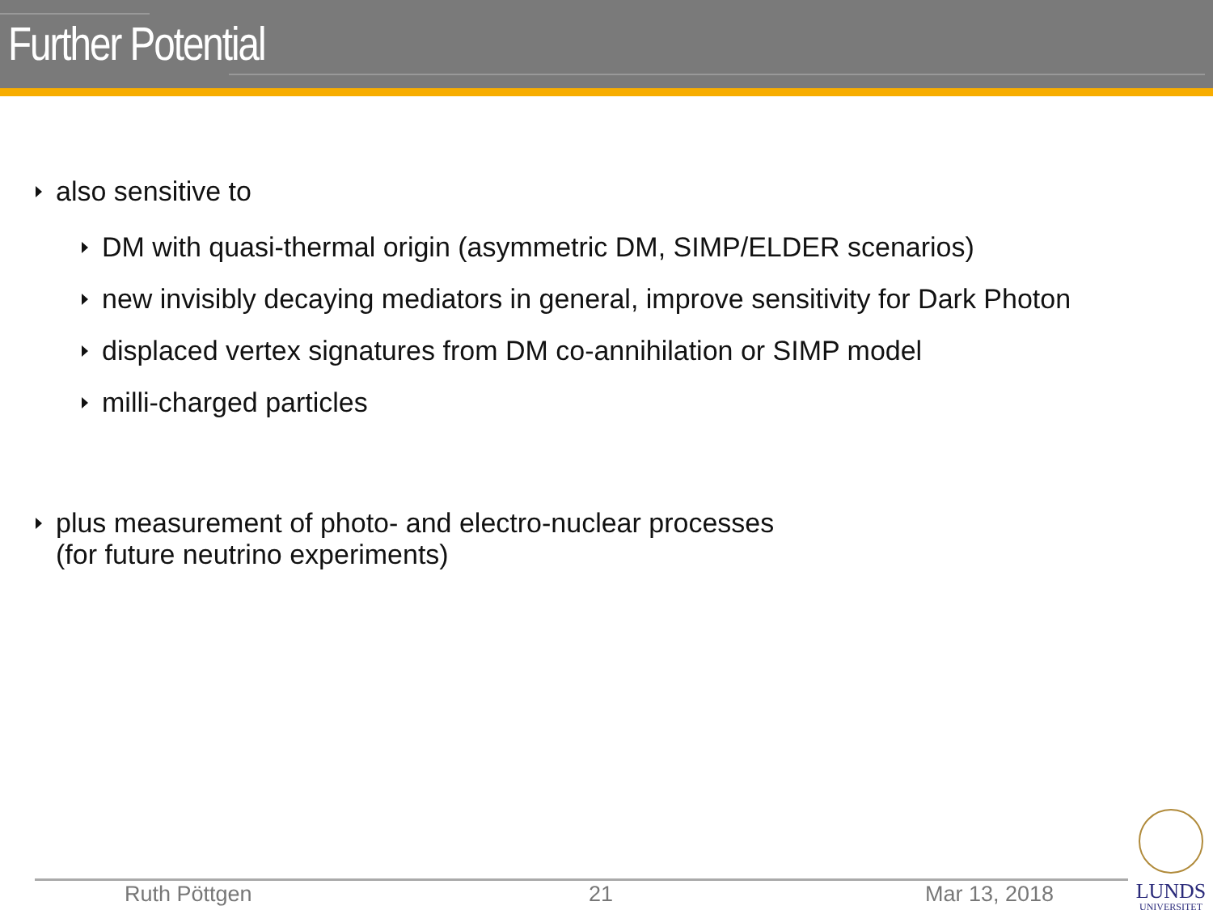Further Potential
also sensitive to
DM with quasi-thermal origin (asymmetric DM, SIMP/ELDER scenarios)
new invisibly decaying mediators in general, improve sensitivity for Dark Photon
displaced vertex signatures from DM co-annihilation or SIMP model
milli-charged particles
plus measurement of photo- and electro-nuclear processes
(for future neutrino experiments)
Ruth Pöttgen 21 Mar 13, 2018
LUNDS
UNIVERSITET